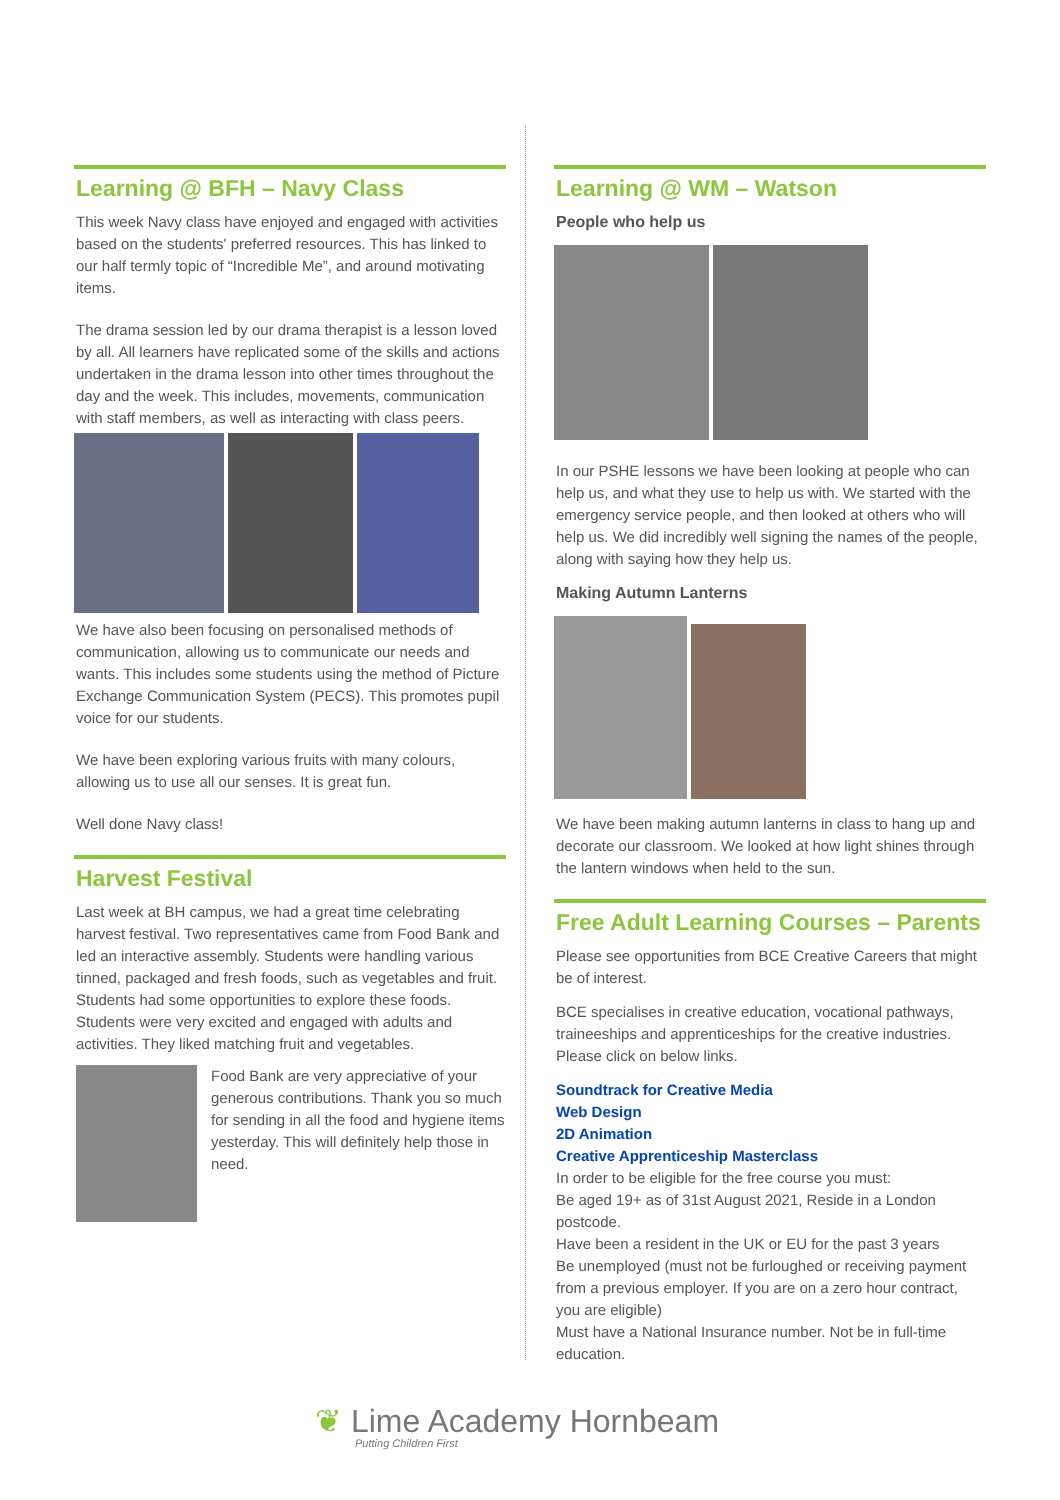Learning @ BFH – Navy Class
This week Navy class have enjoyed and engaged with activities based on the students' preferred resources. This has linked to our half termly topic of “Incredible Me”, and around motivating items.
The drama session led by our drama therapist is a lesson loved by all. All learners have replicated some of the skills and actions undertaken in the drama lesson into other times throughout the day and the week. This includes, movements, communication with staff members, as well as interacting with class peers.
We have also been focusing on personalised methods of communication, allowing us to communicate our needs and wants. This includes some students using the method of Picture Exchange Communication System (PECS). This promotes pupil voice for our students.
We have been exploring various fruits with many colours, allowing us to use all our senses. It is great fun.
Well done Navy class!
Harvest Festival
Last week at BH campus, we had a great time celebrating harvest festival. Two representatives came from Food Bank and led an interactive assembly. Students were handling various tinned, packaged and fresh foods, such as vegetables and fruit. Students had some opportunities to explore these foods. Students were very excited and engaged with adults and activities. They liked matching fruit and vegetables.
Food Bank are very appreciative of your generous contributions. Thank you so much for sending in all the food and hygiene items yesterday. This will definitely help those in need.
Learning @ WM – Watson
People who help us
In our PSHE lessons we have been looking at people who can help us, and what they use to help us with. We started with the emergency service people, and then looked at others who will help us. We did incredibly well signing the names of the people, along with saying how they help us.
Making Autumn Lanterns
We have been making autumn lanterns in class to hang up and decorate our classroom. We looked at how light shines through the lantern windows when held to the sun.
Free Adult Learning Courses – Parents
Please see opportunities from BCE Creative Careers that might be of interest.
BCE specialises in creative education, vocational pathways, traineeships and apprenticeships for the creative industries. Please click on below links.
Soundtrack for Creative Media
Web Design
2D Animation
Creative Apprenticeship Masterclass
In order to be eligible for the free course you must:
Be aged 19+ as of 31st August 2021, Reside in a London postcode.
Have been a resident in the UK or EU for the past 3 years
Be unemployed (must not be furloughed or receiving payment from a previous employer. If you are on a zero hour contract, you are eligible)
Must have a National Insurance number. Not be in full-time education.
❦ Lime Academy Hornbeam
Putting Children First